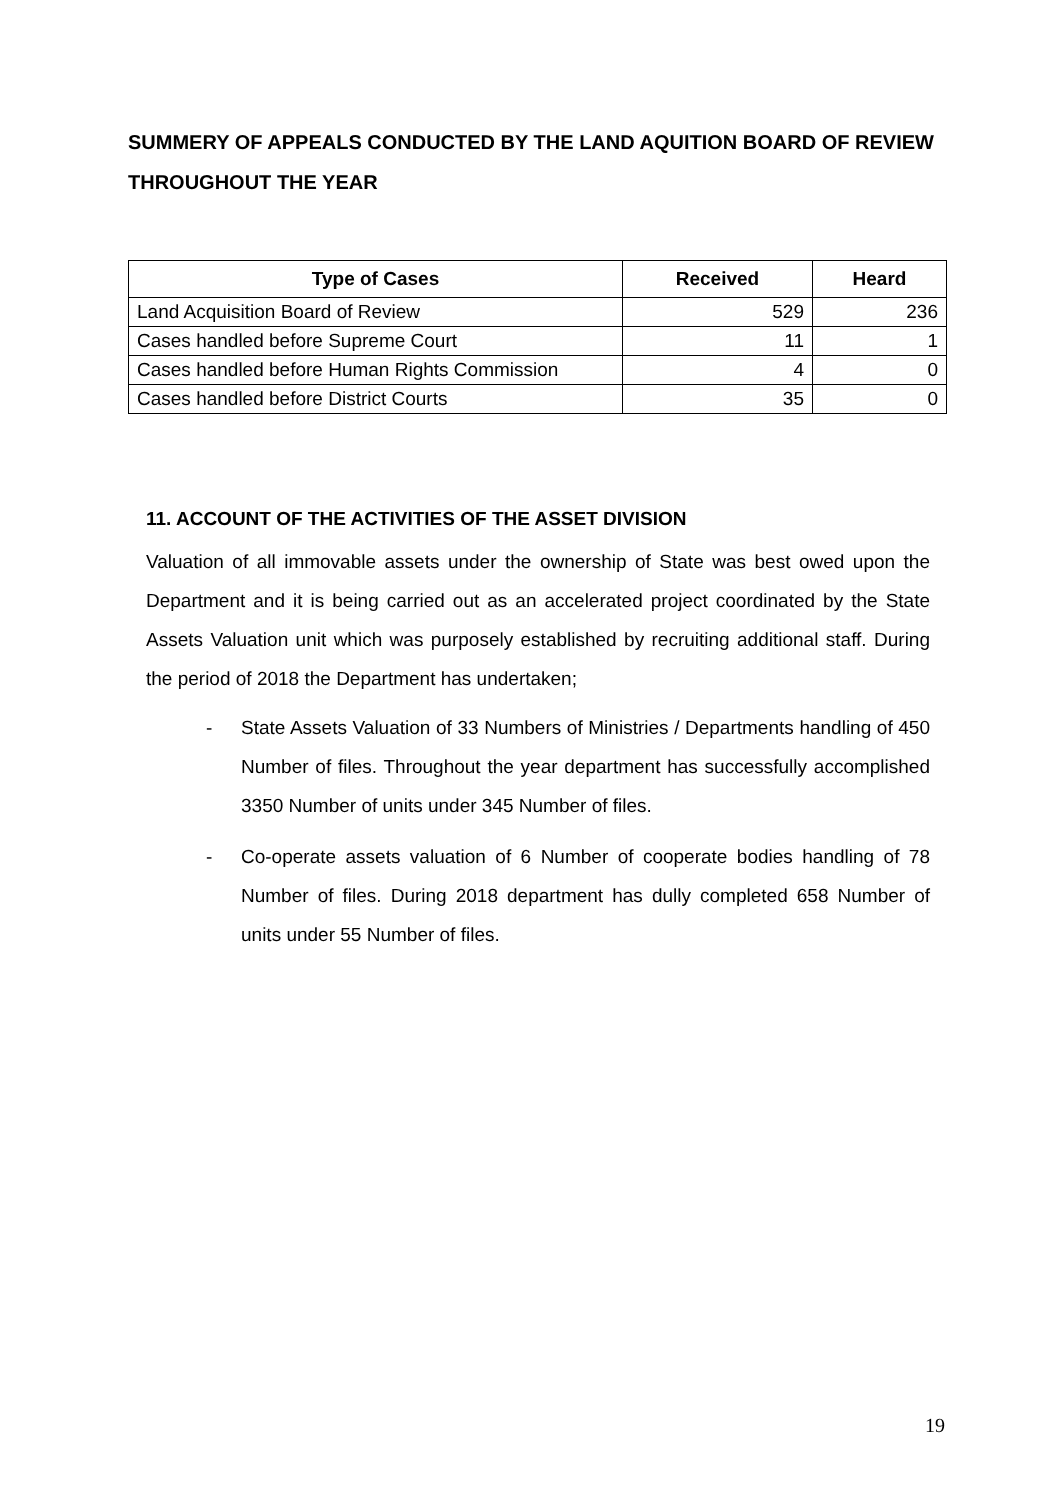SUMMERY OF APPEALS CONDUCTED BY THE LAND AQUITION BOARD OF REVIEW THROUGHOUT THE YEAR
| Type of Cases | Received | Heard |
| --- | --- | --- |
| Land Acquisition Board of Review | 529 | 236 |
| Cases handled before Supreme Court | 11 | 1 |
| Cases handled before Human Rights Commission | 4 | 0 |
| Cases handled before District Courts | 35 | 0 |
11. ACCOUNT OF THE ACTIVITIES OF THE ASSET DIVISION
Valuation of all immovable assets under the ownership of State was best owed upon the Department and it is being carried out as an accelerated project coordinated by the State Assets Valuation unit which was purposely established by recruiting additional staff. During the period of 2018 the Department has undertaken;
- State Assets Valuation of 33 Numbers of Ministries / Departments handling of 450 Number of files. Throughout the year department has successfully accomplished 3350 Number of units under 345 Number of files.
- Co-operate assets valuation of 6 Number of cooperate bodies handling of 78 Number of files. During 2018 department has dully completed 658 Number of units under 55 Number of files.
19